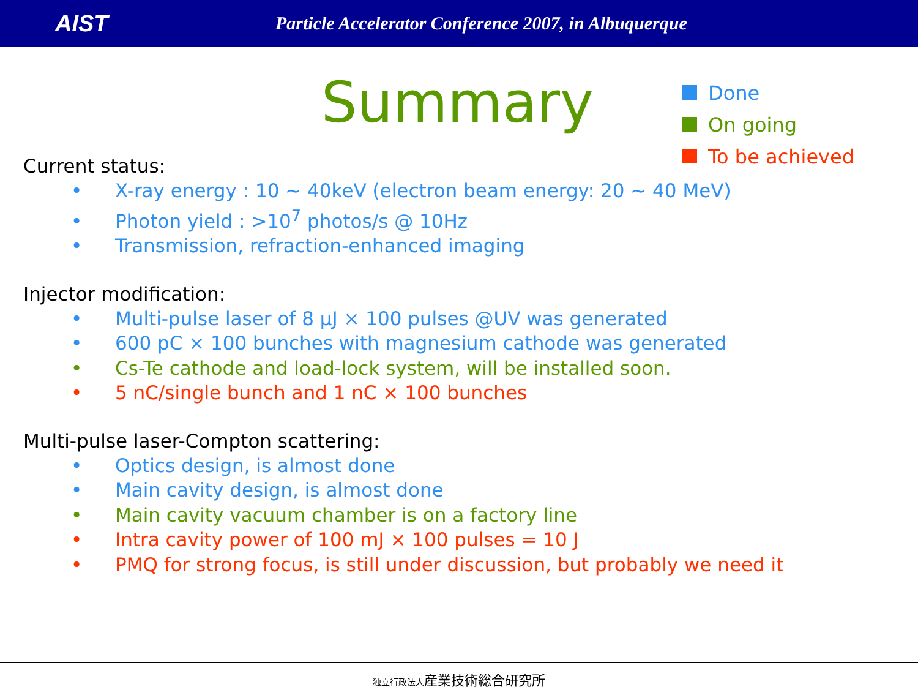AIST
Particle Accelerator Conference 2007, in Albuquerque
Summary
Done
On going
To be achieved
Current status:
• X-ray energy : 10 ~ 40keV (electron beam energy: 20 ~ 40 MeV)
• Photon yield : >10<sup>7</sup> photos/s @ 10Hz
• Transmission, refraction-enhanced imaging
Injector modification:
• Multi-pulse laser of 8 μJ × 100 pulses @UV was generated
• 600 pC × 100 bunches with magnesium cathode was generated
• Cs-Te cathode and load-lock system, will be installed soon.
• 5 nC/single bunch and 1 nC × 100 bunches
Multi-pulse laser-Compton scattering:
• Optics design, is almost done
• Main cavity design, is almost done
• Main cavity vacuum chamber is on a factory line
• Intra cavity power of 100 mJ × 100 pulses = 10 J
• PMQ for strong focus, is still under discussion, but probably we need it
独立行政法人産業技術総合研究所